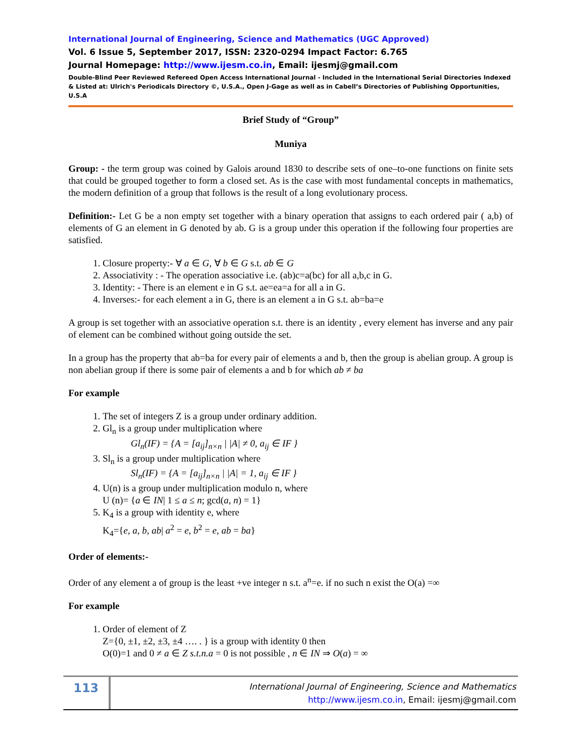International Journal of Engineering, Science and Mathematics (UGC Approved)
Vol. 6 Issue 5, September 2017, ISSN: 2320-0294 Impact Factor: 6.765
Journal Homepage: http://www.ijesm.co.in, Email: ijesmj@gmail.com
Double-Blind Peer Reviewed Refereed Open Access International Journal - Included in the International Serial Directories Indexed & Listed at: Ulrich's Periodicals Directory ©, U.S.A., Open J-Gage as well as in Cabell’s Directories of Publishing Opportunities, U.S.A
Brief Study of “Group”
Muniya
Group: - the term group was coined by Galois around 1830 to describe sets of one–to-one functions on finite sets that could be grouped together to form a closed set. As is the case with most fundamental concepts in mathematics, the modern definition of a group that follows is the result of a long evolutionary process.
Definition:- Let G be a non empty set together with a binary operation that assigns to each ordered pair ( a,b) of elements of G an element in G denoted by ab. G is a group under this operation if the following four properties are satisfied.
1. Closure property:- ∀ a ∈ G, ∀ b ∈ G s.t. ab ∈ G
2. Associativity : - The operation associative i.e. (ab)c=a(bc) for all a,b,c in G.
3. Identity: - There is an element e in G s.t. ae=ea=a for all a in G.
4. Inverses:- for each element a in G, there is an element a in G s.t. ab=ba=e
A group is set together with an associative operation s.t. there is an identity , every element has inverse and any pair of element can be combined without going outside the set.
In a group has the property that ab=ba for every pair of elements a and b, then the group is abelian group. A group is non abelian group if there is some pair of elements a and b for which ab ≠ ba
For example
1. The set of integers Z is a group under ordinary addition.
2. Gl<sub>n</sub> is a group under multiplication where
Gl<sub>n</sub>(IF) = {A = [a<sub>ij</sub>]<sub>n×n</sub> | |A| ≠ 0, a<sub>ij</sub> ∈ IF }
3. Sl<sub>n</sub> is a group under multiplication where
Sl<sub>n</sub>(IF) = {A = [a<sub>ij</sub>]<sub>n×n</sub> | |A| = 1, a<sub>ij</sub> ∈ IF }
4. U(n) is a group under multiplication modulo n, where
U (n)= {a ∈ IN| 1 ≤ a ≤ n; gcd(a, n) = 1}
5. K<sub>4</sub> is a group with identity e, where
K<sub>4</sub>={e, a, b, ab| a<sup>2</sup> = e, b<sup>2</sup> = e, ab = ba}
Order of elements:-
Order of any element a of group is the least +ve integer n s.t. a<sup>n</sup>=e. if no such n exist the O(a) =∞
For example
1. Order of element of Z
Z={0, ±1, ±2, ±3, ±4 …. . } is a group with identity 0 then
O(0)=1 and 0 ≠ a ∈ Z s.t.n.a = 0 is not possible , n ∈ IN ⇒ O(a) = ∞
113
International Journal of Engineering, Science and Mathematics
http://www.ijesm.co.in, Email: ijesmj@gmail.com